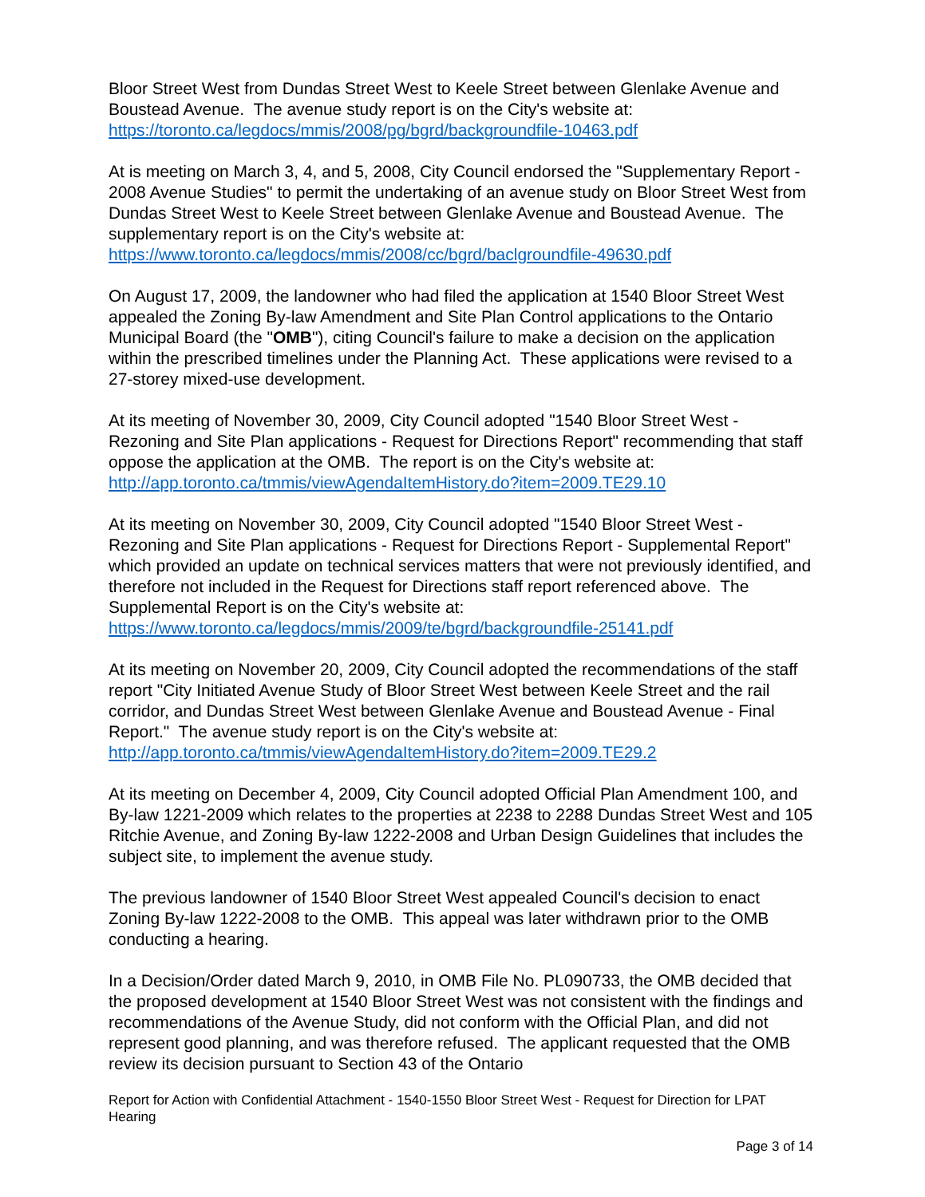Bloor Street West from Dundas Street West to Keele Street between Glenlake Avenue and Boustead Avenue. The avenue study report is on the City's website at: https://toronto.ca/legdocs/mmis/2008/pg/bgrd/backgroundfile-10463.pdf
At is meeting on March 3, 4, and 5, 2008, City Council endorsed the "Supplementary Report - 2008 Avenue Studies" to permit the undertaking of an avenue study on Bloor Street West from Dundas Street West to Keele Street between Glenlake Avenue and Boustead Avenue. The supplementary report is on the City's website at: https://www.toronto.ca/legdocs/mmis/2008/cc/bgrd/baclgroundfile-49630.pdf
On August 17, 2009, the landowner who had filed the application at 1540 Bloor Street West appealed the Zoning By-law Amendment and Site Plan Control applications to the Ontario Municipal Board (the "OMB"), citing Council's failure to make a decision on the application within the prescribed timelines under the Planning Act. These applications were revised to a 27-storey mixed-use development.
At its meeting of November 30, 2009, City Council adopted "1540 Bloor Street West - Rezoning and Site Plan applications - Request for Directions Report" recommending that staff oppose the application at the OMB. The report is on the City's website at: http://app.toronto.ca/tmmis/viewAgendaItemHistory.do?item=2009.TE29.10
At its meeting on November 30, 2009, City Council adopted "1540 Bloor Street West - Rezoning and Site Plan applications - Request for Directions Report - Supplemental Report" which provided an update on technical services matters that were not previously identified, and therefore not included in the Request for Directions staff report referenced above. The Supplemental Report is on the City's website at: https://www.toronto.ca/legdocs/mmis/2009/te/bgrd/backgroundfile-25141.pdf
At its meeting on November 20, 2009, City Council adopted the recommendations of the staff report "City Initiated Avenue Study of Bloor Street West between Keele Street and the rail corridor, and Dundas Street West between Glenlake Avenue and Boustead Avenue - Final Report." The avenue study report is on the City's website at: http://app.toronto.ca/tmmis/viewAgendaItemHistory.do?item=2009.TE29.2
At its meeting on December 4, 2009, City Council adopted Official Plan Amendment 100, and By-law 1221-2009 which relates to the properties at 2238 to 2288 Dundas Street West and 105 Ritchie Avenue, and Zoning By-law 1222-2008 and Urban Design Guidelines that includes the subject site, to implement the avenue study.
The previous landowner of 1540 Bloor Street West appealed Council's decision to enact Zoning By-law 1222-2008 to the OMB. This appeal was later withdrawn prior to the OMB conducting a hearing.
In a Decision/Order dated March 9, 2010, in OMB File No. PL090733, the OMB decided that the proposed development at 1540 Bloor Street West was not consistent with the findings and recommendations of the Avenue Study, did not conform with the Official Plan, and did not represent good planning, and was therefore refused. The applicant requested that the OMB review its decision pursuant to Section 43 of the Ontario
Report for Action with Confidential Attachment - 1540-1550 Bloor Street West - Request for Direction for LPAT Hearing
Page 3 of 14